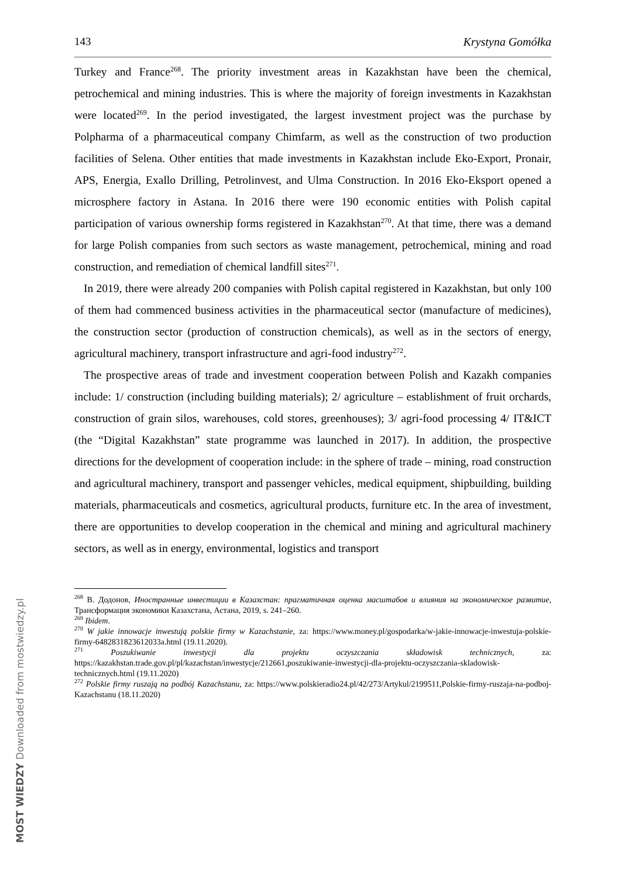143 Krystyna Gomółka
Turkey and France<sup>268</sup>. The priority investment areas in Kazakhstan have been the chemical, petrochemical and mining industries. This is where the majority of foreign investments in Kazakhstan were located<sup>269</sup>. In the period investigated, the largest investment project was the purchase by Polpharma of a pharmaceutical company Chimfarm, as well as the construction of two production facilities of Selena. Other entities that made investments in Kazakhstan include Eko-Export, Pronair, APS, Energia, Exallo Drilling, Petrolinvest, and Ulma Construction. In 2016 Eko-Eksport opened a microsphere factory in Astana. In 2016 there were 190 economic entities with Polish capital participation of various ownership forms registered in Kazakhstan<sup>270</sup>. At that time, there was a demand for large Polish companies from such sectors as waste management, petrochemical, mining and road construction, and remediation of chemical landfill sites<sup>271</sup>.
In 2019, there were already 200 companies with Polish capital registered in Kazakhstan, but only 100 of them had commenced business activities in the pharmaceutical sector (manufacture of medicines), the construction sector (production of construction chemicals), as well as in the sectors of energy, agricultural machinery, transport infrastructure and agri-food industry<sup>272</sup>.
The prospective areas of trade and investment cooperation between Polish and Kazakh companies include: 1/ construction (including building materials); 2/ agriculture – establishment of fruit orchards, construction of grain silos, warehouses, cold stores, greenhouses); 3/ agri-food processing 4/ IT&ICT (the “Digital Kazakhstan” state programme was launched in 2017). In addition, the prospective directions for the development of cooperation include: in the sphere of trade – mining, road construction and agricultural machinery, transport and passenger vehicles, medical equipment, shipbuilding, building materials, pharmaceuticals and cosmetics, agricultural products, furniture etc. In the area of investment, there are opportunities to develop cooperation in the chemical and mining and agricultural machinery sectors, as well as in energy, environmental, logistics and transport
<sup>268</sup> В. Додонов, Иностранные инвестиции в Казахстан: прагматичная оценка масштабов и влияния на экономическое развитие, Трансформация экономики Казахстана, Астана, 2019, s. 241–260.
<sup>269</sup> Ibidem.
<sup>270</sup> W jakie innowacje inwestują polskie firmy w Kazachstanie, za: https://www.money.pl/gospodarka/w-jakie-innowacje-inwestuja-polskie-firmy-6482831823612033a.html (19.11.2020).
<sup>271</sup> Poszukiwanie inwestycji dla projektu oczyszczania składowisk technicznych, za: https://kazakhstan.trade.gov.pl/pl/kazachstan/inwestycje/212661,poszukiwanie-inwestycji-dla-projektu-oczyszczania-skladowisk-technicznych.html (19.11.2020)
<sup>272</sup> Polskie firmy ruszają na podbój Kazachstanu, za: https://www.polskieradio24.pl/42/273/Artykul/2199511,Polskie-firmy-ruszaja-na-podboj-Kazachstanu (18.11.2020)
MOST WIEDZY Downloaded from mostwiedzy.pl